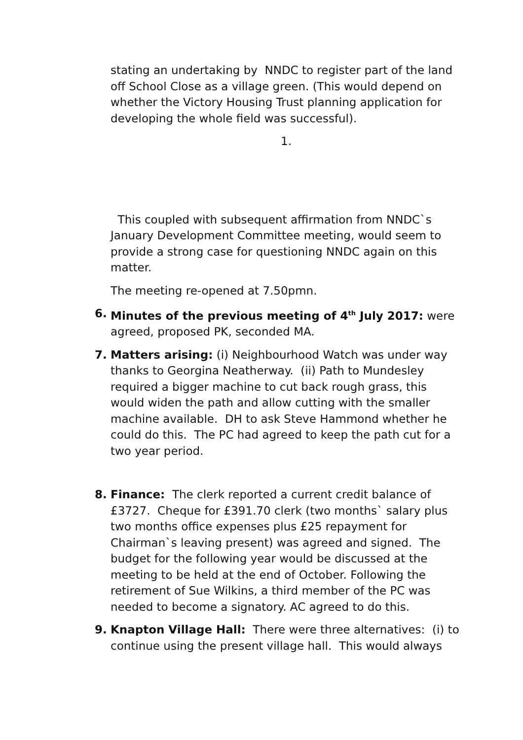stating an undertaking by NNDC to register part of the land off School Close as a village green. (This would depend on whether the Victory Housing Trust planning application for developing the whole field was successful).
1.
This coupled with subsequent affirmation from NNDC`s January Development Committee meeting, would seem to provide a strong case for questioning NNDC again on this matter.
The meeting re-opened at 7.50pmn.
6. Minutes of the previous meeting of 4<sup>th</sup> July 2017: were agreed, proposed PK, seconded MA.
7. Matters arising: (i) Neighbourhood Watch was under way thanks to Georgina Neatherway. (ii) Path to Mundesley required a bigger machine to cut back rough grass, this would widen the path and allow cutting with the smaller machine available. DH to ask Steve Hammond whether he could do this. The PC had agreed to keep the path cut for a two year period.
8. Finance: The clerk reported a current credit balance of £3727. Cheque for £391.70 clerk (two months` salary plus two months office expenses plus £25 repayment for Chairman`s leaving present) was agreed and signed. The budget for the following year would be discussed at the meeting to be held at the end of October. Following the retirement of Sue Wilkins, a third member of the PC was needed to become a signatory. AC agreed to do this.
9. Knapton Village Hall: There were three alternatives: (i) to continue using the present village hall. This would always